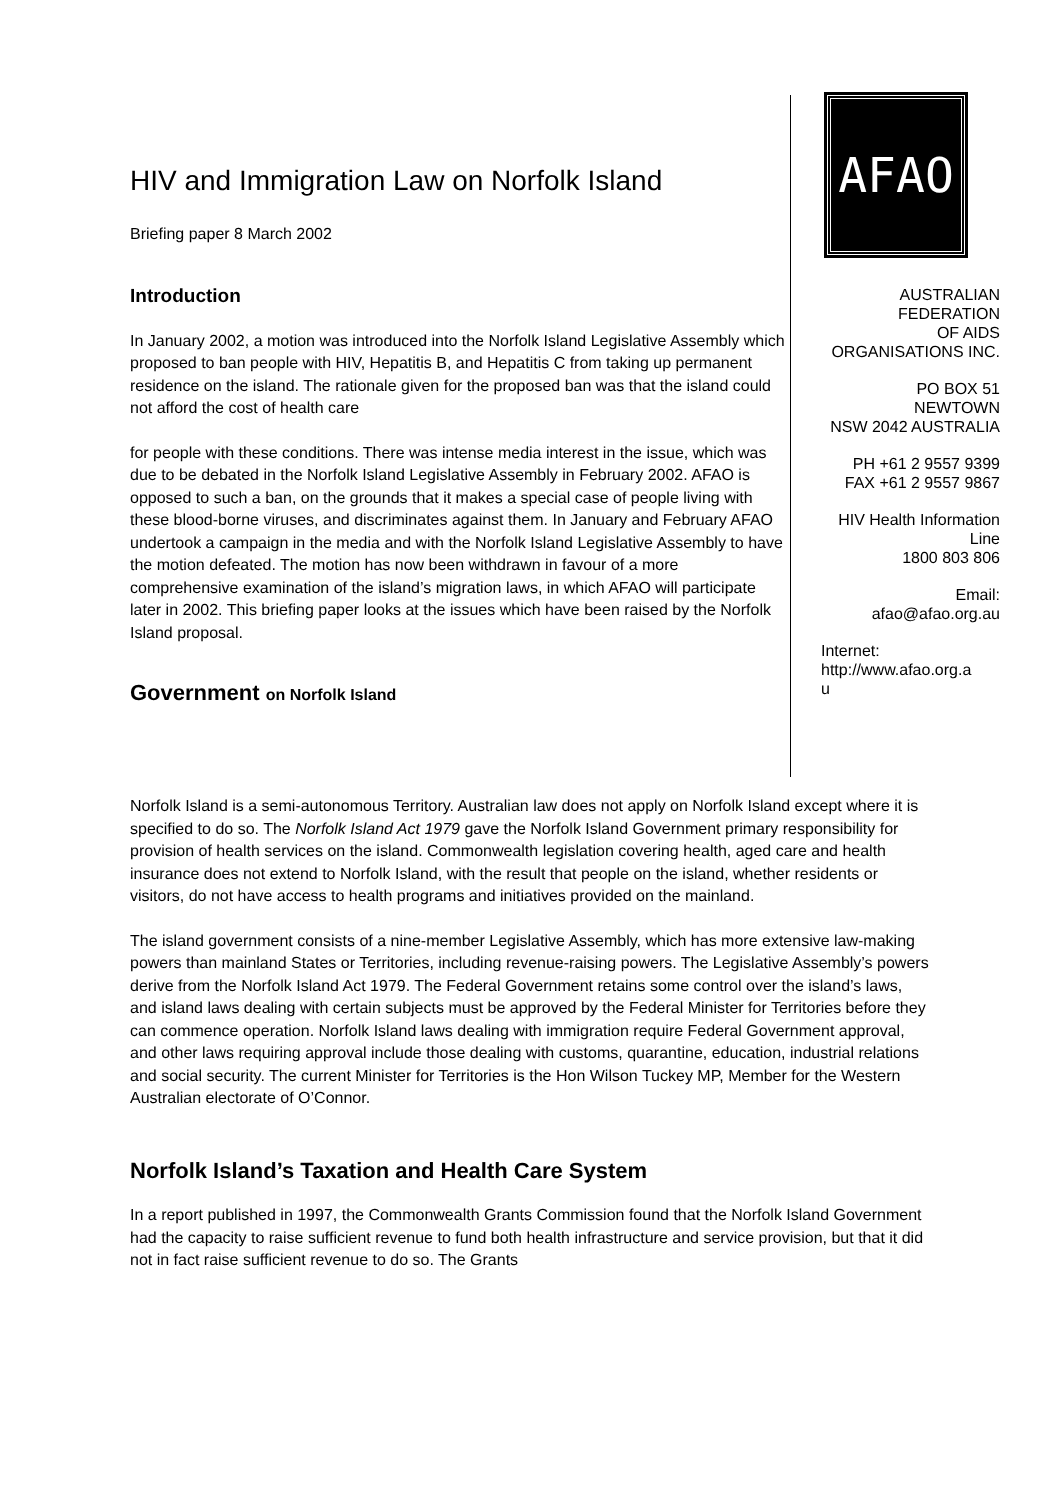HIV and Immigration Law on Norfolk Island
Briefing paper 8 March 2002
Introduction
In January 2002, a motion was introduced into the Norfolk Island Legislative Assembly which proposed to ban people with HIV, Hepatitis B, and Hepatitis C from taking up permanent residence on the island. The rationale given for the proposed ban was that the island could not afford the cost of health care
for people with these conditions. There was intense media interest in the issue, which was due to be debated in the Norfolk Island Legislative Assembly in February 2002. AFAO is opposed to such a ban, on the grounds that it makes a special case of people living with these blood-borne viruses, and discriminates against them. In January and February AFAO undertook a campaign in the media and with the Norfolk Island Legislative Assembly to have the motion defeated. The motion has now been withdrawn in favour of a more comprehensive examination of the island’s migration laws, in which AFAO will participate later in 2002. This briefing paper looks at the issues which have been raised by the Norfolk Island proposal.
Government on Norfolk Island
AFAO
AUSTRALIAN
FEDERATION
OF AIDS
ORGANISATIONS INC.
PO BOX 51
NEWTOWN
NSW 2042 AUSTRALIA
PH +61 2 9557 9399
FAX +61 2 9557 9867
HIV Health Information
Line
1800 803 806
Email:
afao@afao.org.au
Internet:
http://www.afao.org.a
u
Norfolk Island is a semi-autonomous Territory. Australian law does not apply on Norfolk Island except where it is specified to do so. The Norfolk Island Act 1979 gave the Norfolk Island Government primary responsibility for provision of health services on the island. Commonwealth legislation covering health, aged care and health insurance does not extend to Norfolk Island, with the result that people on the island, whether residents or visitors, do not have access to health programs and initiatives provided on the mainland.
The island government consists of a nine-member Legislative Assembly, which has more extensive law-making powers than mainland States or Territories, including revenue-raising powers. The Legislative Assembly’s powers derive from the Norfolk Island Act 1979. The Federal Government retains some control over the island’s laws, and island laws dealing with certain subjects must be approved by the Federal Minister for Territories before they can commence operation. Norfolk Island laws dealing with immigration require Federal Government approval, and other laws requiring approval include those dealing with customs, quarantine, education, industrial relations and social security. The current Minister for Territories is the Hon Wilson Tuckey MP, Member for the Western Australian electorate of O’Connor.
Norfolk Island’s Taxation and Health Care System
In a report published in 1997, the Commonwealth Grants Commission found that the Norfolk Island Government had the capacity to raise sufficient revenue to fund both health infrastructure and service provision, but that it did not in fact raise sufficient revenue to do so. The Grants